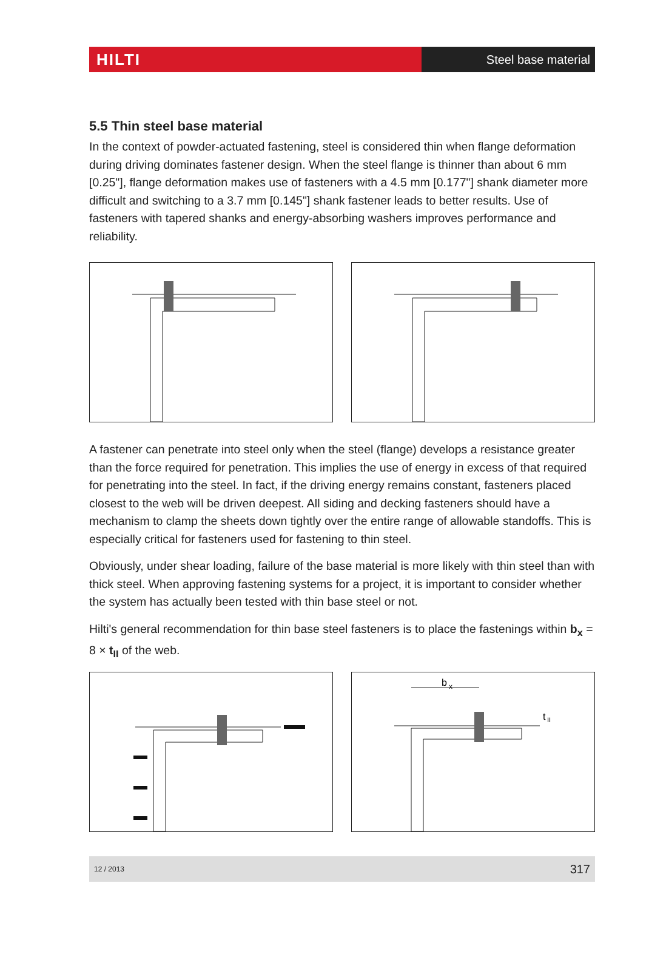HILTI
Steel base material
5.5 Thin steel base material
In the context of powder-actuated fastening, steel is considered thin when flange deformation during driving dominates fastener design. When the steel flange is thinner than about 6 mm [0.25"], flange deformation makes use of fasteners with a 4.5 mm [0.177"] shank diameter more difficult and switching to a 3.7 mm [0.145"] shank fastener leads to better results. Use of fasteners with tapered shanks and energy-absorbing washers improves performance and reliability.
A fastener can penetrate into steel only when the steel (flange) develops a resistance greater than the force required for penetration. This implies the use of energy in excess of that required for penetrating into the steel. In fact, if the driving energy remains constant, fasteners placed closest to the web will be driven deepest. All siding and decking fasteners should have a mechanism to clamp the sheets down tightly over the entire range of allowable standoffs. This is especially critical for fasteners used for fastening to thin steel.
Obviously, under shear loading, failure of the base material is more likely with thin steel than with thick steel. When approving fastening systems for a project, it is important to consider whether the system has actually been tested with thin base steel or not.
Hilti's general recommendation for thin base steel fasteners is to place the fastenings within b<sub>x</sub> = 8 × t<sub>II</sub> of the web.
b
x
t
II
12 / 2013 317